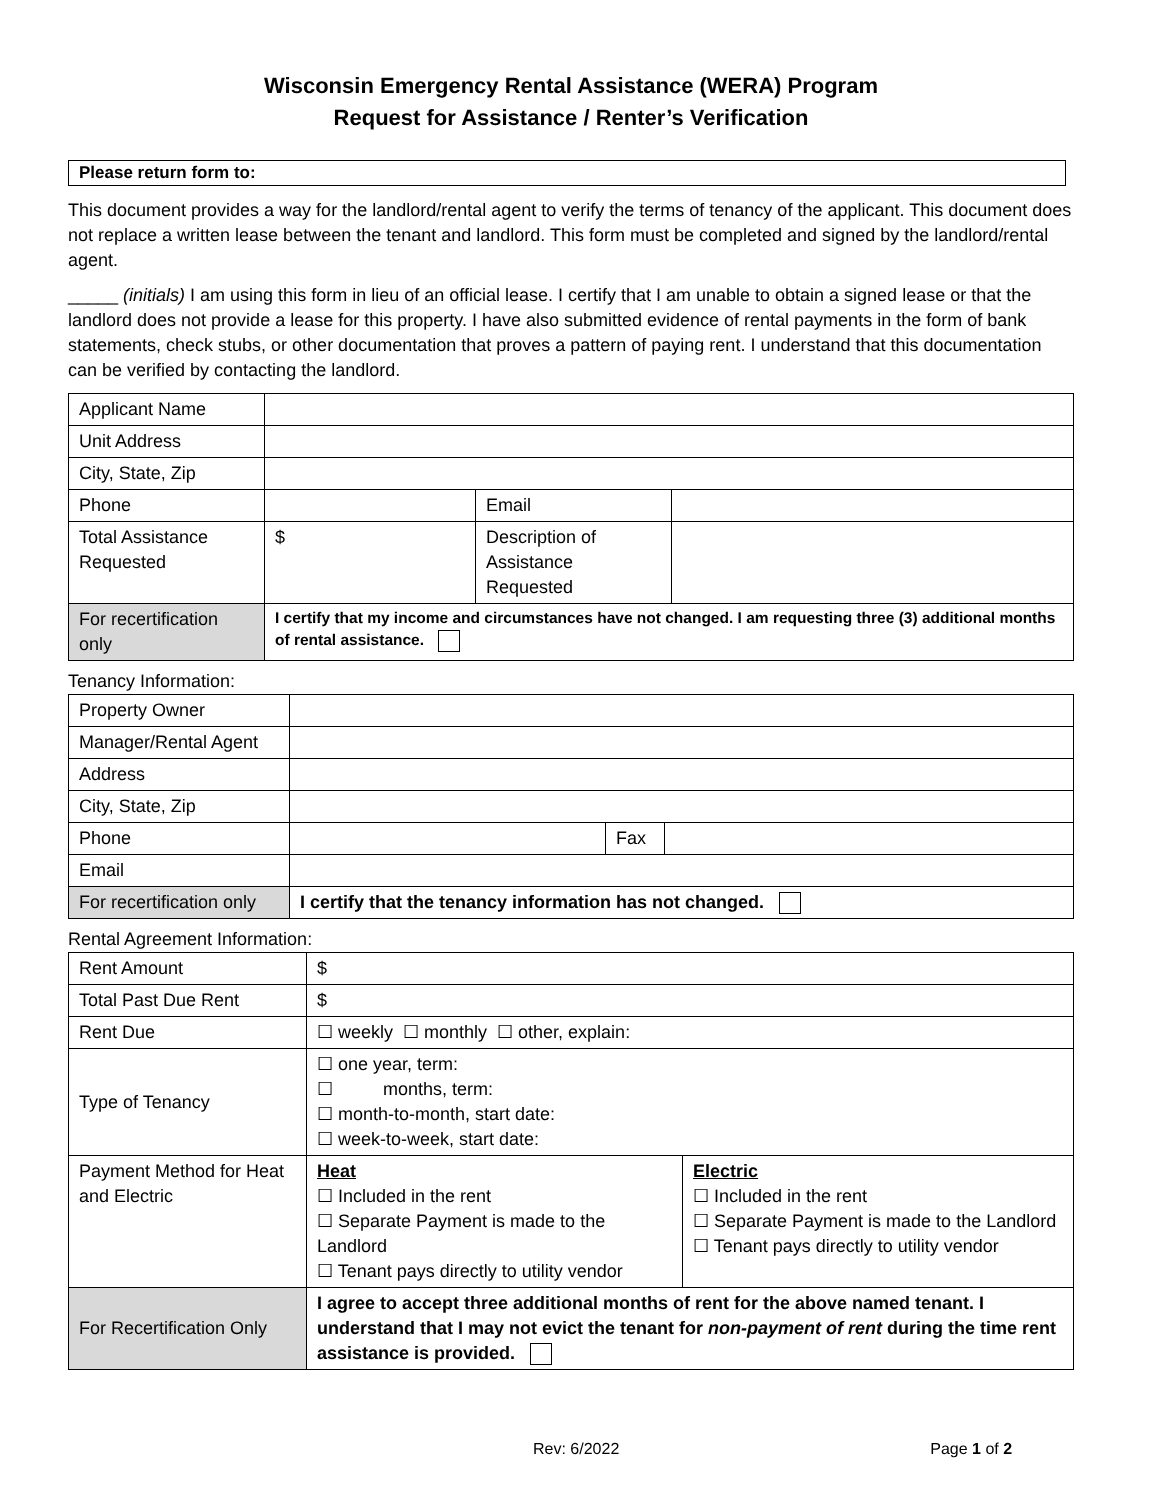Wisconsin Emergency Rental Assistance (WERA) Program
Request for Assistance / Renter’s Verification
Please return form to:
This document provides a way for the landlord/rental agent to verify the terms of tenancy of the applicant. This document does not replace a written lease between the tenant and landlord. This form must be completed and signed by the landlord/rental agent.
_____ (initials) I am using this form in lieu of an official lease. I certify that I am unable to obtain a signed lease or that the landlord does not provide a lease for this property. I have also submitted evidence of rental payments in the form of bank statements, check stubs, or other documentation that proves a pattern of paying rent. I understand that this documentation can be verified by contacting the landlord.
| Applicant Name | | | |
| Unit Address | | | |
| City, State, Zip | | | |
| Phone | | Email | |
| Total Assistance Requested | $ | Description of Assistance Requested | |
| For recertification only | I certify that my income and circumstances have not changed. I am requesting three (3) additional months of rental assistance. | | |
Tenancy Information:
| Property Owner | | | |
| Manager/Rental Agent | | | |
| Address | | | |
| City, State, Zip | | | |
| Phone | | Fax | |
| Email | | | |
| For recertification only | I certify that the tenancy information has not changed. | | |
Rental Agreement Information:
| Rent Amount | $ | |
| Total Past Due Rent | $ | |
| Rent Due | ☐ weekly ☐ monthly ☐ other, explain: | |
| Type of Tenancy | ☐ one year, term: ☐ months, term: ☐ month-to-month, start date: ☐ week-to-week, start date: | |
| Payment Method for Heat and Electric | Heat ☐ Included in the rent ☐ Separate Payment is made to the Landlord ☐ Tenant pays directly to utility vendor | Electric ☐ Included in the rent ☐ Separate Payment is made to the Landlord ☐ Tenant pays directly to utility vendor |
| For Recertification Only | I agree to accept three additional months of rent for the above named tenant. I understand that I may not evict the tenant for non-payment of rent during the time rent assistance is provided. | |
Rev: 6/2022 Page 1 of 2